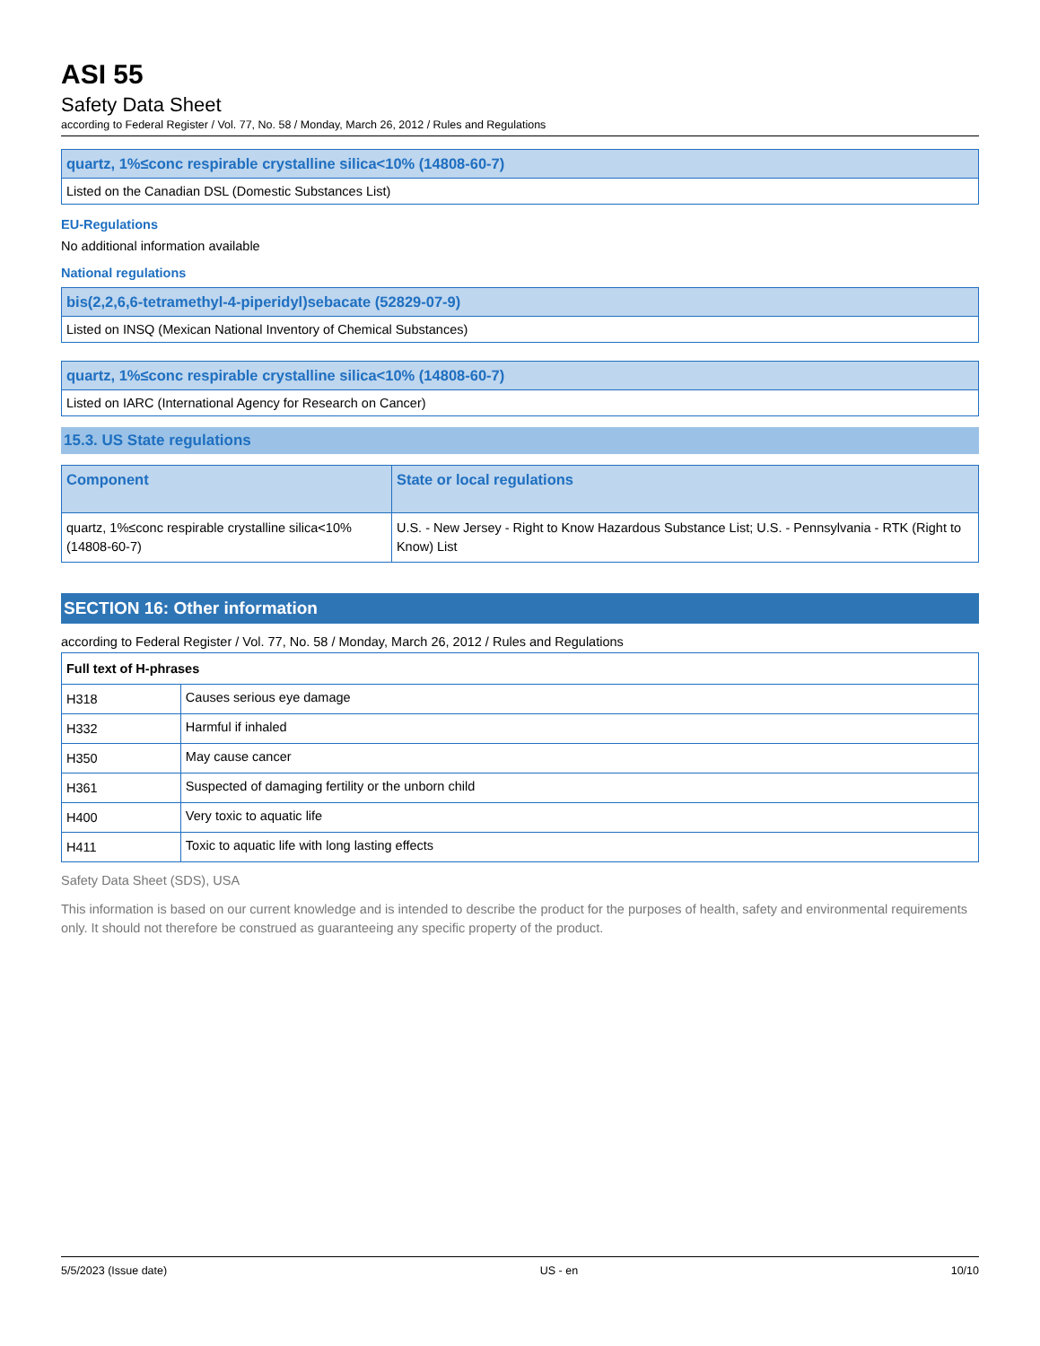ASI 55
Safety Data Sheet
according to Federal Register / Vol. 77, No. 58 / Monday, March 26, 2012 / Rules and Regulations
| quartz, 1%≤conc respirable crystalline silica<10% (14808-60-7) |
| Listed on the Canadian DSL (Domestic Substances List) |
EU-Regulations
No additional information available
National regulations
| bis(2,2,6,6-tetramethyl-4-piperidyl)sebacate (52829-07-9) |
| Listed on INSQ (Mexican National Inventory of Chemical Substances) |
| quartz, 1%≤conc respirable crystalline silica<10% (14808-60-7) |
| Listed on IARC (International Agency for Research on Cancer) |
15.3. US State regulations
| Component | State or local regulations |
| --- | --- |
| quartz, 1%≤conc respirable crystalline silica<10%(14808-60-7) | U.S. - New Jersey - Right to Know Hazardous Substance List; U.S. - Pennsylvania - RTK (Right to Know) List |
SECTION 16: Other information
according to Federal Register / Vol. 77, No. 58 / Monday, March 26, 2012 / Rules and Regulations
| Full text of H-phrases | |
| --- | --- |
| H318 | Causes serious eye damage |
| H332 | Harmful if inhaled |
| H350 | May cause cancer |
| H361 | Suspected of damaging fertility or the unborn child |
| H400 | Very toxic to aquatic life |
| H411 | Toxic to aquatic life with long lasting effects |
Safety Data Sheet (SDS), USA
This information is based on our current knowledge and is intended to describe the product for the purposes of health, safety and environmental requirements only. It should not therefore be construed as guaranteeing any specific property of the product.
5/5/2023 (Issue date) US - en 10/10